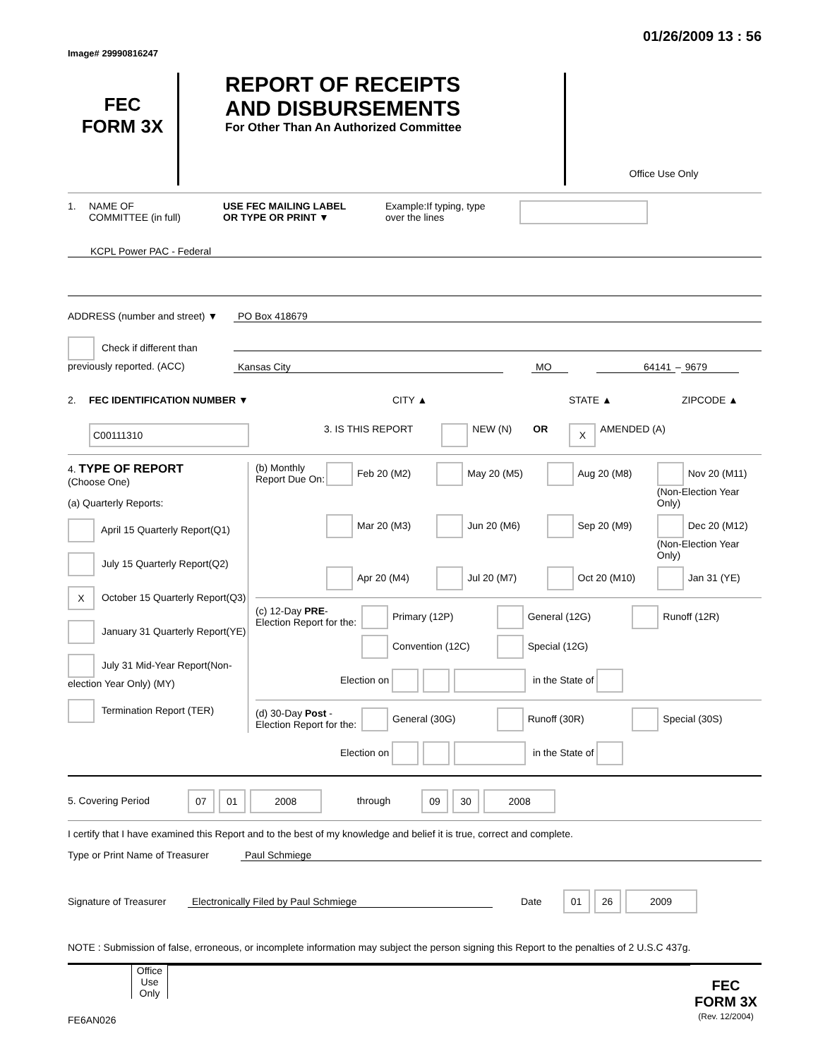Image# 29990816247 01/26/2009 13 : 56
FEC
FORM 3X
REPORT OF RECEIPTS
AND DISBURSEMENTS
For Other Than An Authorized Committee
Office Use Only
1. NAME OF
COMMITTEE (in full)
USE FEC MAILING LABEL
OR TYPE OR PRINT ▼
Example:If typing, type
over the lines
KCPL Power PAC - Federal
ADDRESS (number and street) ▼
PO Box 418679
Check if different than previously reported. (ACC)
Kansas City MO 64141
–
9679
2. FEC IDENTIFICATION NUMBER ▼ CITY ▲ STATE ▲ ZIPCODE ▲
C00111310
3. IS THIS REPORT
NEW (N) OR X AMENDED (A)
4. TYPE OF REPORT
(Choose One)
(a) Quarterly Reports:
April 15 Quarterly Report(Q1)
July 15 Quarterly Report(Q2)
X October 15 Quarterly Report(Q3)
January 31 Quarterly Report(YE)
July 31 Mid-Year Report(Non-election Year Only) (MY)
Termination Report (TER)
(b) Monthly Report Due On:
Feb 20 (M2)
May 20 (M5)
Aug 20 (M8)
Nov 20 (M11) (Non-Election Year Only)
Mar 20 (M3)
Jun 20 (M6)
Sep 20 (M9)
Dec 20 (M12) (Non-Election Year Only)
Apr 20 (M4)
Jul 20 (M7)
Oct 20 (M10)
Jan 31 (YE)
(c) 12-Day PRE-Election Report for the:
Primary (12P)
General (12G)
Runoff (12R)
Convention (12C)
Special (12G)
Election on in the State of
(d) 30-Day Post -Election Report for the:
General (30G)
Runoff (30R)
Special (30S)
Election on in the State of
5. Covering Period 07 01 2008 through 09 30 2008
I certify that I have examined this Report and to the best of my knowledge and belief it is true, correct and complete.
Type or Print Name of Treasurer
Paul Schmiege
Signature of Treasurer
Electronically Filed by Paul Schmiege Date
01 26 2009
NOTE : Submission of false, erroneous, or incomplete information may subject the person signing this Report to the penalties of 2 U.S.C 437g.
Office Use Only
FEC FORM 3X
(Rev. 12/2004)
FE6AN026